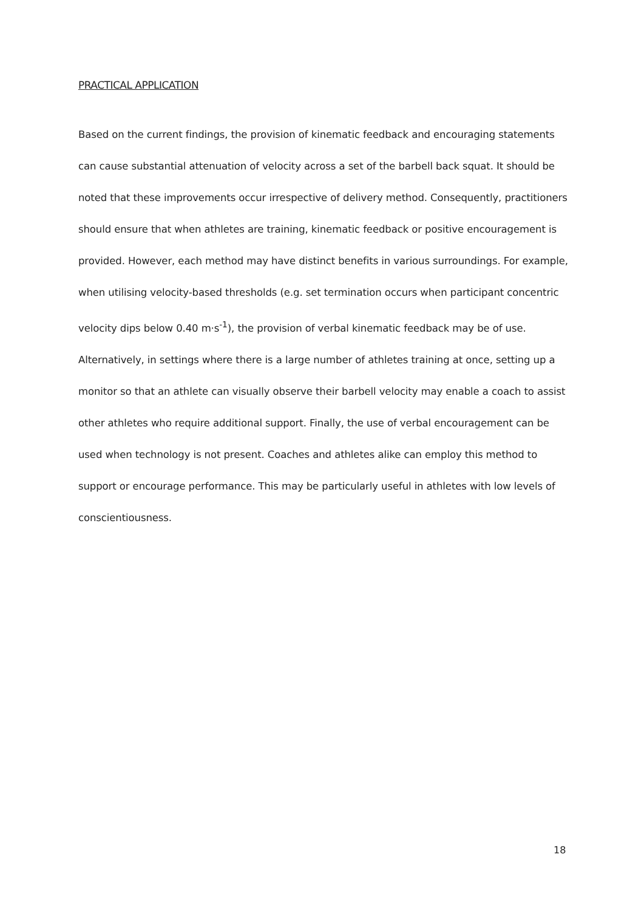PRACTICAL APPLICATION
Based on the current findings, the provision of kinematic feedback and encouraging statements can cause substantial attenuation of velocity across a set of the barbell back squat. It should be noted that these improvements occur irrespective of delivery method. Consequently, practitioners should ensure that when athletes are training, kinematic feedback or positive encouragement is provided. However, each method may have distinct benefits in various surroundings. For example, when utilising velocity-based thresholds (e.g. set termination occurs when participant concentric velocity dips below 0.40 m·s<sup>-1</sup>), the provision of verbal kinematic feedback may be of use. Alternatively, in settings where there is a large number of athletes training at once, setting up a monitor so that an athlete can visually observe their barbell velocity may enable a coach to assist other athletes who require additional support. Finally, the use of verbal encouragement can be used when technology is not present. Coaches and athletes alike can employ this method to support or encourage performance. This may be particularly useful in athletes with low levels of conscientiousness.
18